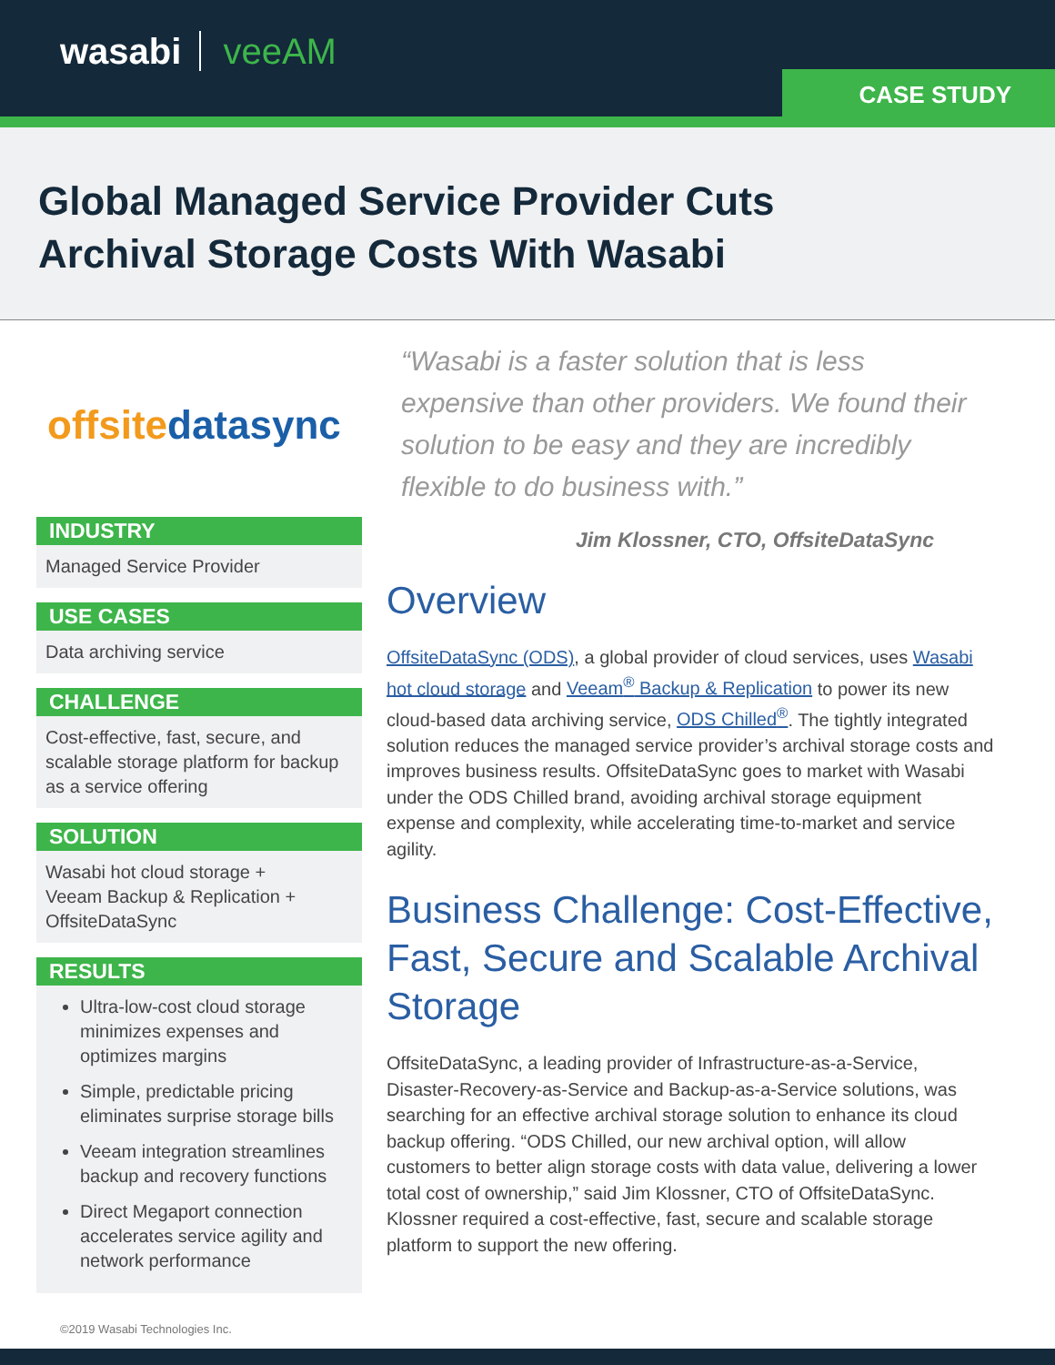wasabi veeAM
CASE STUDY
Global Managed Service Provider Cuts
Archival Storage Costs With Wasabi
offsitedatasync
INDUSTRY
Managed Service Provider
USE CASES
Data archiving service
CHALLENGE
Cost-effective, fast, secure, and scalable storage platform for backup as a service offering
SOLUTION
Wasabi hot cloud storage +
Veeam Backup & Replication +
OffsiteDataSync
RESULTS
Ultra-low-cost cloud storage minimizes expenses and optimizes margins
Simple, predictable pricing eliminates surprise storage bills
Veeam integration streamlines backup and recovery functions
Direct Megaport connection accelerates service agility and network performance
“Wasabi is a faster solution that is less expensive than other providers. We found their solution to be easy and they are incredibly flexible to do business with.”
Jim Klossner, CTO, OffsiteDataSync
Overview
OffsiteDataSync (ODS), a global provider of cloud services, uses Wasabi hot cloud storage and Veeam<sup>®</sup> Backup & Replication to power its new cloud-based data archiving service, ODS Chilled<sup>®</sup>. The tightly integrated solution reduces the managed service provider’s archival storage costs and improves business results. OffsiteDataSync goes to market with Wasabi under the ODS Chilled brand, avoiding archival storage equipment expense and complexity, while accelerating time-to-market and service agility.
Business Challenge: Cost-Effective, Fast, Secure and Scalable Archival Storage
OffsiteDataSync, a leading provider of Infrastructure-as-a-Service, Disaster-Recovery-as-Service and Backup-as-a-Service solutions, was searching for an effective archival storage solution to enhance its cloud backup offering. “ODS Chilled, our new archival option, will allow customers to better align storage costs with data value, delivering a lower total cost of ownership,” said Jim Klossner, CTO of OffsiteDataSync. Klossner required a cost-effective, fast, secure and scalable storage platform to support the new offering.
©2019 Wasabi Technologies Inc.